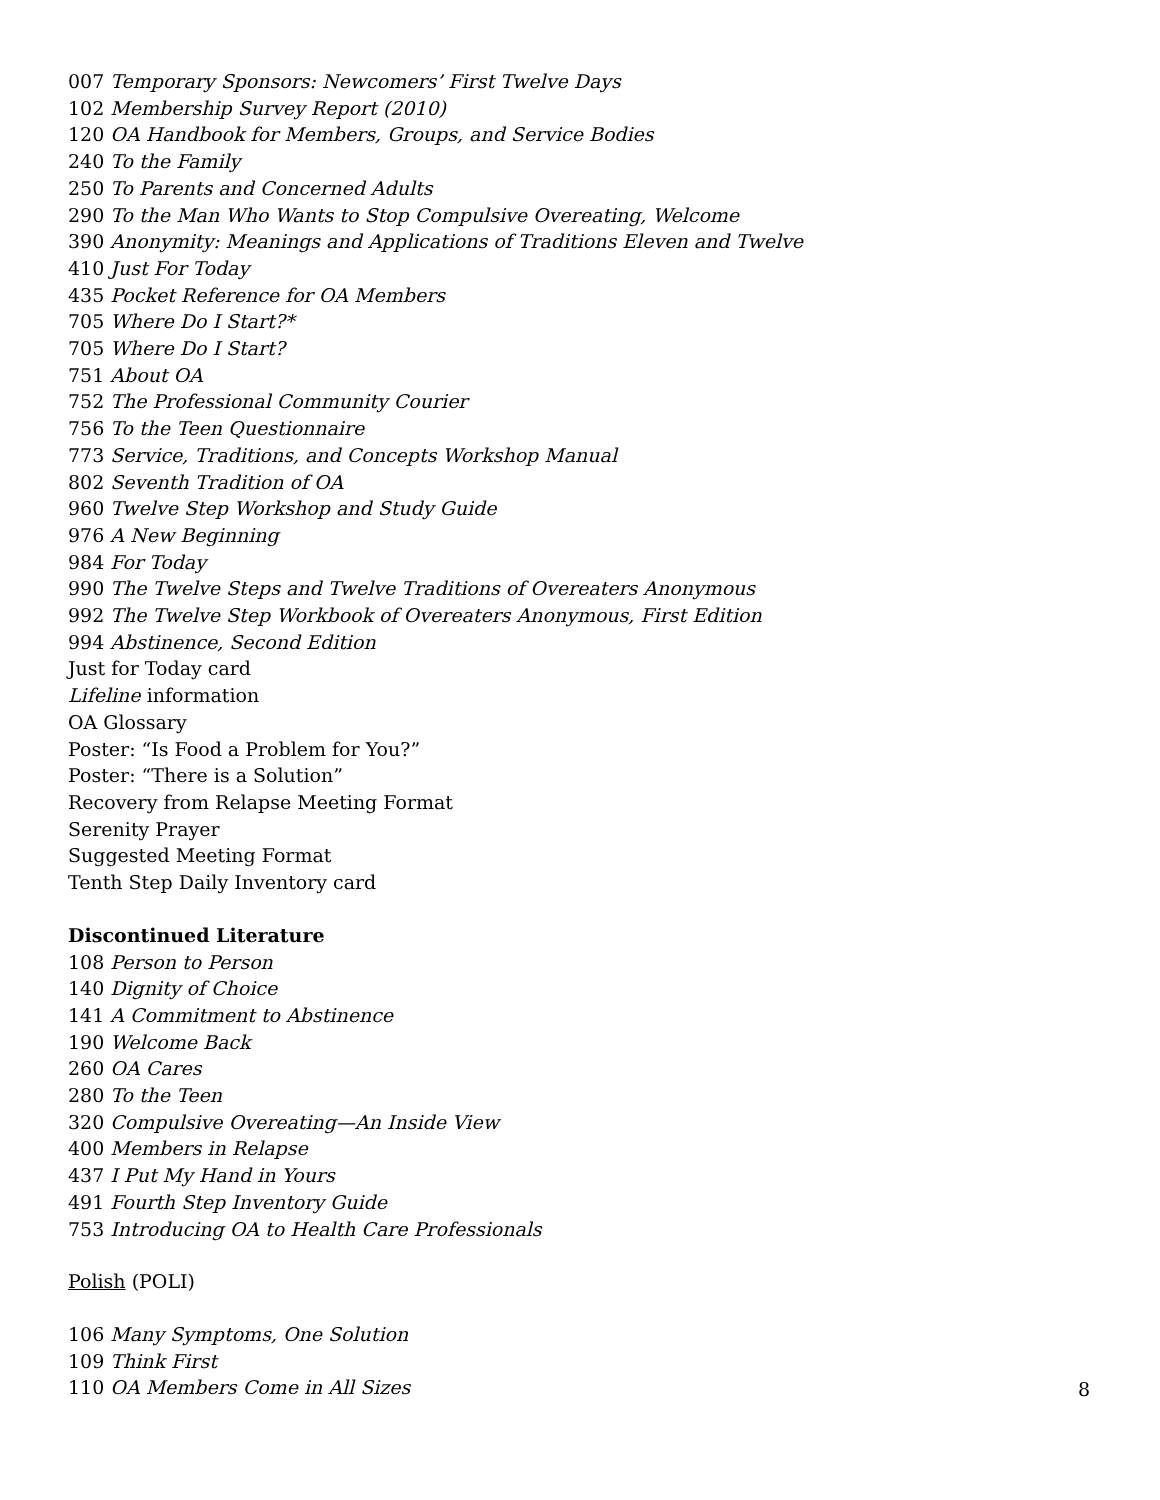007 Temporary Sponsors: Newcomers’ First Twelve Days
102 Membership Survey Report (2010)
120 OA Handbook for Members, Groups, and Service Bodies
240 To the Family
250 To Parents and Concerned Adults
290 To the Man Who Wants to Stop Compulsive Overeating, Welcome
390 Anonymity: Meanings and Applications of Traditions Eleven and Twelve
410 Just For Today
435 Pocket Reference for OA Members
705 Where Do I Start?*
705 Where Do I Start?
751 About OA
752 The Professional Community Courier
756 To the Teen Questionnaire
773 Service, Traditions, and Concepts Workshop Manual
802 Seventh Tradition of OA
960 Twelve Step Workshop and Study Guide
976 A New Beginning
984 For Today
990 The Twelve Steps and Twelve Traditions of Overeaters Anonymous
992 The Twelve Step Workbook of Overeaters Anonymous, First Edition
994 Abstinence, Second Edition
Just for Today card
Lifeline information
OA Glossary
Poster: “Is Food a Problem for You?”
Poster: “There is a Solution”
Recovery from Relapse Meeting Format
Serenity Prayer
Suggested Meeting Format
Tenth Step Daily Inventory card
Discontinued Literature
108 Person to Person
140 Dignity of Choice
141 A Commitment to Abstinence
190 Welcome Back
260 OA Cares
280 To the Teen
320 Compulsive Overeating—An Inside View
400 Members in Relapse
437 I Put My Hand in Yours
491 Fourth Step Inventory Guide
753 Introducing OA to Health Care Professionals
Polish (POLI)
106 Many Symptoms, One Solution
109 Think First
110 OA Members Come in All Sizes
8